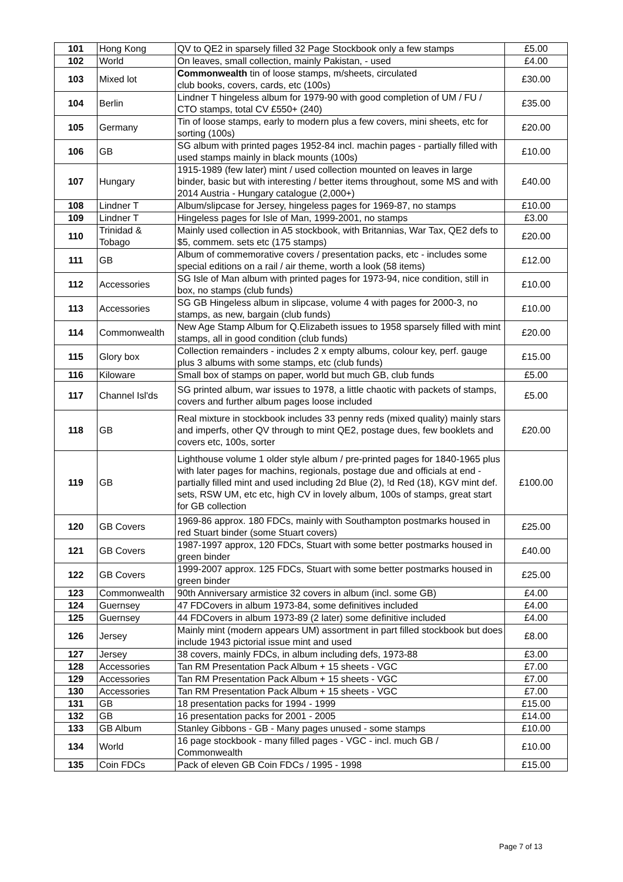| 101 | Hong Kong | QV to QE2 in sparsely filled 32 Page Stockbook only a few stamps | £5.00 |
| 102 | World | On leaves, small collection, mainly Pakistan, - used | £4.00 |
| 103 | Mixed lot | Commonwealth tin of loose stamps, m/sheets, circulated club books, covers, cards, etc (100s) | £30.00 |
| 104 | Berlin | Lindner T hingeless album for 1979-90 with good completion of UM / FU / CTO stamps, total CV £550+ (240) | £35.00 |
| 105 | Germany | Tin of loose stamps, early to modern plus a few covers, mini sheets, etc for sorting (100s) | £20.00 |
| 106 | GB | SG album with printed pages 1952-84 incl. machin pages - partially filled with used stamps mainly in black mounts (100s) | £10.00 |
| 107 | Hungary | 1915-1989 (few later) mint / used collection mounted on leaves in large binder, basic but with interesting / better items throughout, some MS and with 2014 Austria - Hungary catalogue (2,000+) | £40.00 |
| 108 | Lindner T | Album/slipcase for Jersey, hingeless pages for 1969-87, no stamps | £10.00 |
| 109 | Lindner T | Hingeless pages for Isle of Man, 1999-2001, no stamps | £3.00 |
| 110 | Trinidad & Tobago | Mainly used collection in A5 stockbook, with Britannias, War Tax, QE2 defs to $5, commem. sets etc (175 stamps) | £20.00 |
| 111 | GB | Album of commemorative covers / presentation packs, etc - includes some special editions on a rail / air theme, worth a look (58 items) | £12.00 |
| 112 | Accessories | SG Isle of Man album with printed pages for 1973-94, nice condition, still in box, no stamps (club funds) | £10.00 |
| 113 | Accessories | SG GB Hingeless album in slipcase, volume 4 with pages for 2000-3, no stamps, as new, bargain (club funds) | £10.00 |
| 114 | Commonwealth | New Age Stamp Album for Q.Elizabeth issues to 1958 sparsely filled with mint stamps, all in good condition (club funds) | £20.00 |
| 115 | Glory box | Collection remainders - includes 2 x empty albums, colour key, perf. gauge plus 3 albums with some stamps, etc (club funds) | £15.00 |
| 116 | Kiloware | Small box of stamps on paper, world but much GB, club funds | £5.00 |
| 117 | Channel Isl'ds | SG printed album, war issues to 1978, a little chaotic with packets of stamps, covers and further album pages loose included | £5.00 |
| 118 | GB | Real mixture in stockbook includes 33 penny reds (mixed quality) mainly stars and imperfs, other QV through to mint QE2, postage dues, few booklets and covers etc, 100s, sorter | £20.00 |
| 119 | GB | Lighthouse volume 1 older style album / pre-printed pages for 1840-1965 plus with later pages for machins, regionals, postage due and officials at end - partially filled mint and used including 2d Blue (2), !d Red (18), KGV mint def. sets, RSW UM, etc etc, high CV in lovely album, 100s of stamps, great start for GB collection | £100.00 |
| 120 | GB Covers | 1969-86 approx. 180 FDCs, mainly with Southampton postmarks housed in red Stuart binder (some Stuart covers) | £25.00 |
| 121 | GB Covers | 1987-1997 approx, 120 FDCs, Stuart with some better postmarks housed in green binder | £40.00 |
| 122 | GB Covers | 1999-2007 approx. 125 FDCs, Stuart with some better postmarks housed in green binder | £25.00 |
| 123 | Commonwealth | 90th Anniversary armistice 32 covers in album (incl. some GB) | £4.00 |
| 124 | Guernsey | 47 FDCovers in album 1973-84, some definitives included | £4.00 |
| 125 | Guernsey | 44 FDCovers in album 1973-89 (2 later) some definitive included | £4.00 |
| 126 | Jersey | Mainly mint (modern appears UM) assortment in part filled stockbook but does include 1943 pictorial issue mint and used | £8.00 |
| 127 | Jersey | 38 covers, mainly FDCs, in album including defs, 1973-88 | £3.00 |
| 128 | Accessories | Tan RM Presentation Pack Album + 15 sheets - VGC | £7.00 |
| 129 | Accessories | Tan RM Presentation Pack Album + 15 sheets - VGC | £7.00 |
| 130 | Accessories | Tan RM Presentation Pack Album + 15 sheets - VGC | £7.00 |
| 131 | GB | 18 presentation packs for 1994 - 1999 | £15.00 |
| 132 | GB | 16 presentation packs for 2001 - 2005 | £14.00 |
| 133 | GB Album | Stanley Gibbons - GB - Many pages unused - some stamps | £10.00 |
| 134 | World | 16 page stockbook - many filled pages - VGC - incl. much GB / Commonwealth | £10.00 |
| 135 | Coin FDCs | Pack of eleven GB Coin FDCs / 1995 - 1998 | £15.00 |
Page 7 of 13